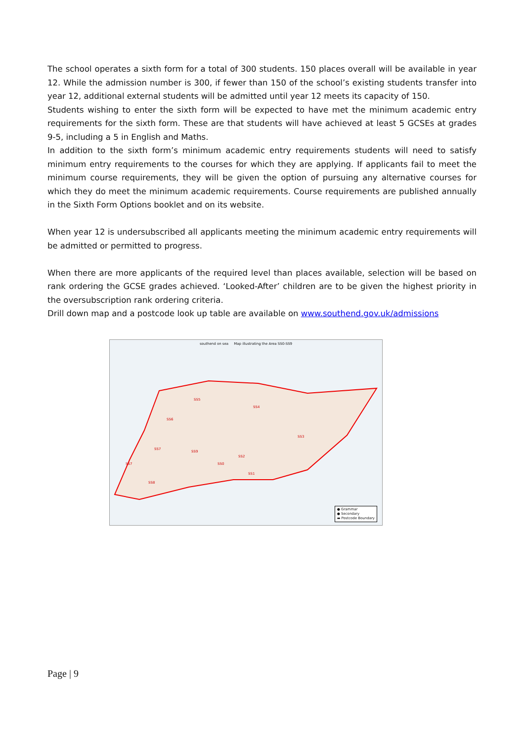The school operates a sixth form for a total of 300 students. 150 places overall will be available in year 12. While the admission number is 300, if fewer than 150 of the school’s existing students transfer into year 12, additional external students will be admitted until year 12 meets its capacity of 150.
Students wishing to enter the sixth form will be expected to have met the minimum academic entry requirements for the sixth form. These are that students will have achieved at least 5 GCSEs at grades 9-5, including a 5 in English and Maths.
In addition to the sixth form’s minimum academic entry requirements students will need to satisfy minimum entry requirements to the courses for which they are applying. If applicants fail to meet the minimum course requirements, they will be given the option of pursuing any alternative courses for which they do meet the minimum academic requirements. Course requirements are published annually in the Sixth Form Options booklet and on its website.
When year 12 is undersubscribed all applicants meeting the minimum academic entry requirements will be admitted or permitted to progress.
When there are more applicants of the required level than places available, selection will be based on rank ordering the GCSE grades achieved. ‘Looked-After’ children are to be given the highest priority in the oversubscription rank ordering criteria.
Drill down map and a postcode look up table are available on www.southend.gov.uk/admissions
southend on sea Map illustrating the Area SS0-SS9
SS5
SS4
SS6
SS3
SS7
SS9
SS2
SS7
SS0
SS1
SS8
● Grammar
● Secondary
▬ Postcode Boundary
Page | 9